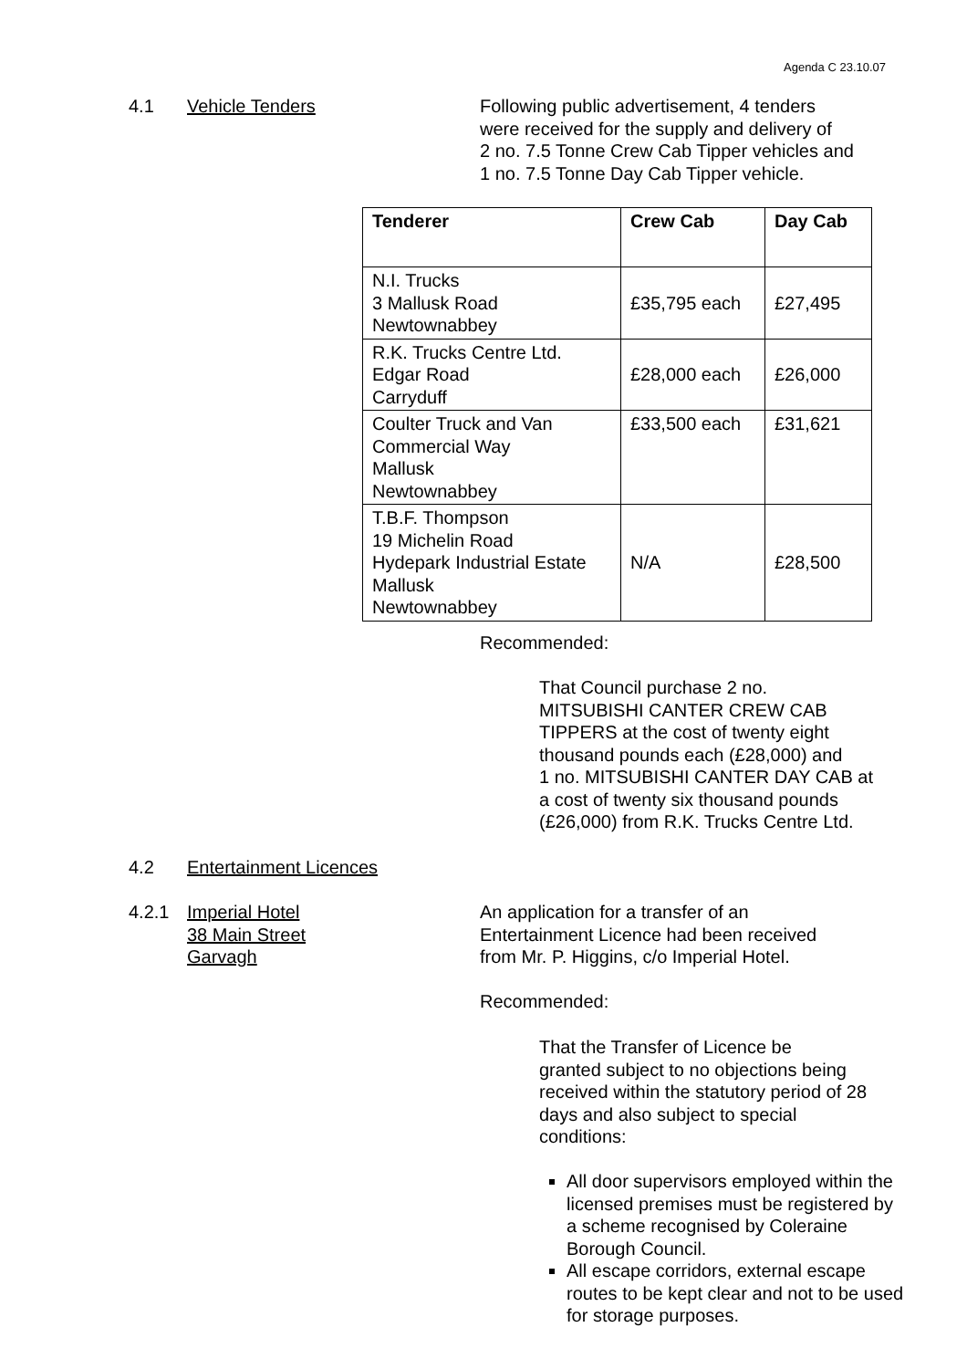Agenda C 23.10.07
4.1 Vehicle Tenders Following public advertisement, 4 tenders
were received for the supply and delivery of
2 no. 7.5 Tonne Crew Cab Tipper vehicles and
1 no. 7.5 Tonne Day Cab Tipper vehicle.
| Tenderer | Crew Cab | Day Cab |
| --- | --- | --- |
| N.I. Trucks 3 Mallusk Road Newtownabbey | £35,795 each | £27,495 |
| R.K. Trucks Centre Ltd. Edgar Road Carryduff | £28,000 each | £26,000 |
| Coulter Truck and Van Commercial Way Mallusk Newtownabbey | £33,500 each | £31,621 |
| T.B.F. Thompson 19 Michelin Road Hydepark Industrial Estate Mallusk Newtownabbey | N/A | £28,500 |
Recommended:
That Council purchase 2 no.
MITSUBISHI CANTER CREW CAB
TIPPERS at the cost of twenty eight
thousand pounds each (£28,000) and
1 no. MITSUBISHI CANTER DAY CAB at
a cost of twenty six thousand pounds
(£26,000) from R.K. Trucks Centre Ltd.
4.2 Entertainment Licences
4.2.1 Imperial Hotel
38 Main Street
Garvagh
An application for a transfer of an
Entertainment Licence had been received
from Mr. P. Higgins, c/o Imperial Hotel.
Recommended:
That the Transfer of Licence be
granted subject to no objections being
received within the statutory period of 28
days and also subject to special
conditions:
All door supervisors employed within the licensed premises must be registered by a scheme recognised by Coleraine Borough Council.
All escape corridors, external escape routes to be kept clear and not to be used for storage purposes.